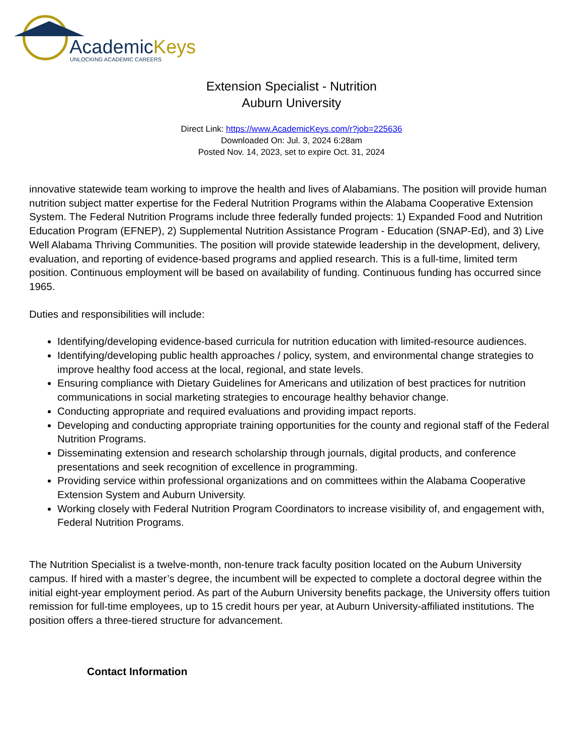AcademicKeys
UNLOCKING ACADEMIC CAREERS
Extension Specialist - Nutrition
Auburn University
Direct Link: https://www.AcademicKeys.com/r?job=225636
Downloaded On: Jul. 3, 2024 6:28am
Posted Nov. 14, 2023, set to expire Oct. 31, 2024
innovative statewide team working to improve the health and lives of Alabamians. The position will provide human nutrition subject matter expertise for the Federal Nutrition Programs within the Alabama Cooperative Extension System. The Federal Nutrition Programs include three federally funded projects: 1) Expanded Food and Nutrition Education Program (EFNEP), 2) Supplemental Nutrition Assistance Program - Education (SNAP-Ed), and 3) Live Well Alabama Thriving Communities. The position will provide statewide leadership in the development, delivery, evaluation, and reporting of evidence-based programs and applied research. This is a full-time, limited term position. Continuous employment will be based on availability of funding. Continuous funding has occurred since 1965.
Duties and responsibilities will include:
Identifying/developing evidence-based curricula for nutrition education with limited-resource audiences.
Identifying/developing public health approaches / policy, system, and environmental change strategies to improve healthy food access at the local, regional, and state levels.
Ensuring compliance with Dietary Guidelines for Americans and utilization of best practices for nutrition communications in social marketing strategies to encourage healthy behavior change.
Conducting appropriate and required evaluations and providing impact reports.
Developing and conducting appropriate training opportunities for the county and regional staff of the Federal Nutrition Programs.
Disseminating extension and research scholarship through journals, digital products, and conference presentations and seek recognition of excellence in programming.
Providing service within professional organizations and on committees within the Alabama Cooperative Extension System and Auburn University.
Working closely with Federal Nutrition Program Coordinators to increase visibility of, and engagement with, Federal Nutrition Programs.
The Nutrition Specialist is a twelve-month, non-tenure track faculty position located on the Auburn University campus. If hired with a master’s degree, the incumbent will be expected to complete a doctoral degree within the initial eight-year employment period. As part of the Auburn University benefits package, the University offers tuition remission for full-time employees, up to 15 credit hours per year, at Auburn University-affiliated institutions. The position offers a three-tiered structure for advancement.
Contact Information